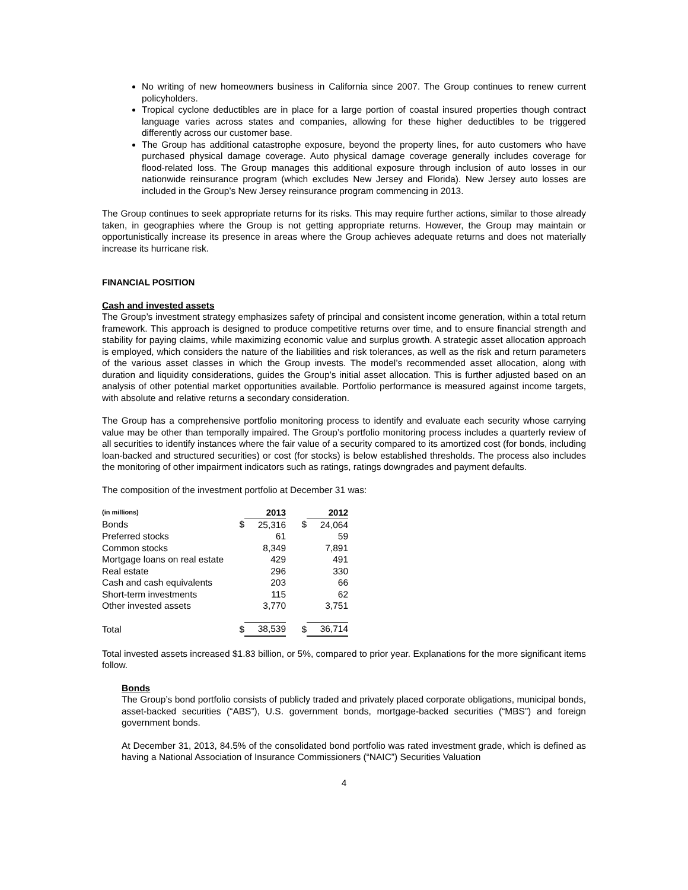No writing of new homeowners business in California since 2007. The Group continues to renew current policyholders.
Tropical cyclone deductibles are in place for a large portion of coastal insured properties though contract language varies across states and companies, allowing for these higher deductibles to be triggered differently across our customer base.
The Group has additional catastrophe exposure, beyond the property lines, for auto customers who have purchased physical damage coverage. Auto physical damage coverage generally includes coverage for flood-related loss. The Group manages this additional exposure through inclusion of auto losses in our nationwide reinsurance program (which excludes New Jersey and Florida). New Jersey auto losses are included in the Group’s New Jersey reinsurance program commencing in 2013.
The Group continues to seek appropriate returns for its risks. This may require further actions, similar to those already taken, in geographies where the Group is not getting appropriate returns. However, the Group may maintain or opportunistically increase its presence in areas where the Group achieves adequate returns and does not materially increase its hurricane risk.
FINANCIAL POSITION
Cash and invested assets
The Group’s investment strategy emphasizes safety of principal and consistent income generation, within a total return framework. This approach is designed to produce competitive returns over time, and to ensure financial strength and stability for paying claims, while maximizing economic value and surplus growth. A strategic asset allocation approach is employed, which considers the nature of the liabilities and risk tolerances, as well as the risk and return parameters of the various asset classes in which the Group invests. The model’s recommended asset allocation, along with duration and liquidity considerations, guides the Group’s initial asset allocation. This is further adjusted based on an analysis of other potential market opportunities available. Portfolio performance is measured against income targets, with absolute and relative returns a secondary consideration.
The Group has a comprehensive portfolio monitoring process to identify and evaluate each security whose carrying value may be other than temporally impaired. The Group’s portfolio monitoring process includes a quarterly review of all securities to identify instances where the fair value of a security compared to its amortized cost (for bonds, including loan-backed and structured securities) or cost (for stocks) is below established thresholds. The process also includes the monitoring of other impairment indicators such as ratings, ratings downgrades and payment defaults.
The composition of the investment portfolio at December 31 was:
| (in millions) | | 2013 | | 2012 |
| Bonds | $ | 25,316 | $ | 24,064 |
| Preferred stocks | | 61 | | 59 |
| Common stocks | | 8,349 | | 7,891 |
| Mortgage loans on real estate | | 429 | | 491 |
| Real estate | | 296 | | 330 |
| Cash and cash equivalents | | 203 | | 66 |
| Short-term investments | | 115 | | 62 |
| Other invested assets | | 3,770 | | 3,751 |
| Total | $ | 38,539 | $ | 36,714 |
Total invested assets increased $1.83 billion, or 5%, compared to prior year. Explanations for the more significant items follow.
Bonds
The Group’s bond portfolio consists of publicly traded and privately placed corporate obligations, municipal bonds, asset-backed securities (“ABS”), U.S. government bonds, mortgage-backed securities (“MBS”) and foreign government bonds.
At December 31, 2013, 84.5% of the consolidated bond portfolio was rated investment grade, which is defined as having a National Association of Insurance Commissioners (“NAIC”) Securities Valuation
4